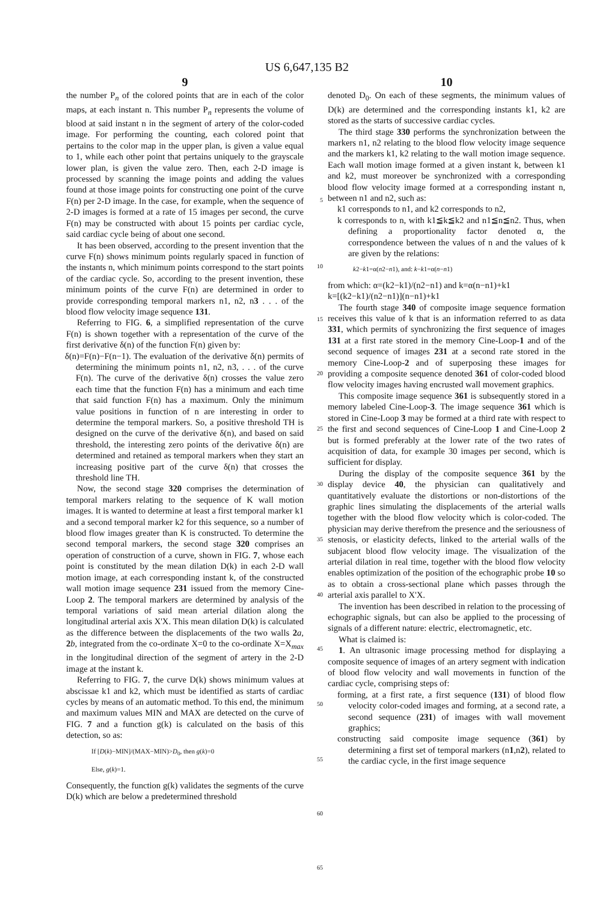US 6,647,135 B2
9
the number P<sub>n</sub> of the colored points that are in each of the color maps, at each instant n. This number P<sub>n</sub> represents the volume of blood at said instant n in the segment of artery of the color-coded image. For performing the counting, each colored point that pertains to the color map in the upper plan, is given a value equal to 1, while each other point that pertains uniquely to the grayscale lower plan, is given the value zero. Then, each 2-D image is processed by scanning the image points and adding the values found at those image points for constructing one point of the curve F(n) per 2-D image. In the case, for example, when the sequence of 2-D images is formed at a rate of 15 images per second, the curve F(n) may be constructed with about 15 points per cardiac cycle, said cardiac cycle being of about one second.
It has been observed, according to the present invention that the curve F(n) shows minimum points regularly spaced in function of the instants n, which minimum points correspond to the start points of the cardiac cycle. So, according to the present invention, these minimum points of the curve F(n) are determined in order to provide corresponding temporal markers n1, n2, n3 . . . of the blood flow velocity image sequence 131.
Referring to FIG. 6, a simplified representation of the curve F(n) is shown together with a representation of the curve of the first derivative δ(n) of the function F(n) given by:
δ(n)=F(n)−F(n−1). The evaluation of the derivative δ(n) permits of determining the minimum points n1, n2, n3, . . . of the curve F(n). The curve of the derivative δ(n) crosses the value zero each time that the function F(n) has a minimum and each time that said function F(n) has a maximum. Only the minimum value positions in function of n are interesting in order to determine the temporal markers. So, a positive threshold TH is designed on the curve of the derivative δ(n), and based on said threshold, the interesting zero points of the derivative δ(n) are determined and retained as temporal markers when they start an increasing positive part of the curve δ(n) that crosses the threshold line TH.
Now, the second stage 320 comprises the determination of temporal markers relating to the sequence of K wall motion images. It is wanted to determine at least a first temporal marker k1 and a second temporal marker k2 for this sequence, so a number of blood flow images greater than K is constructed. To determine the second temporal markers, the second stage 320 comprises an operation of construction of a curve, shown in FIG. 7, whose each point is constituted by the mean dilation D(k) in each 2-D wall motion image, at each corresponding instant k, of the constructed wall motion image sequence 231 issued from the memory Cine-Loop 2. The temporal markers are determined by analysis of the temporal variations of said mean arterial dilation along the longitudinal arterial axis X'X. This mean dilation D(k) is calculated as the difference between the displacements of the two walls 2 a, 2 b, integrated from the co-ordinate X=0 to the co-ordinate X=X<sub>max</sub> in the longitudinal direction of the segment of artery in the 2-D image at the instant k.
Referring to FIG. 7, the curve D(k) shows minimum values at abscissae k1 and k2, which must be identified as starts of cardiac cycles by means of an automatic method. To this end, the minimum and maximum values MIN and MAX are detected on the curve of FIG. 7 and a function g(k) is calculated on the basis of this detection, so as:
If [D(k)−MIN]/(MAX−MIN)>D<sub>0</sub>, then g(k)=0
Else, g(k)=1.
Consequently, the function g(k) validates the segments of the curve D(k) which are below a predetermined threshold
5
10
15
20
25
30
35
40
45
50
55
60
65
10
denoted D<sub>0</sub>. On each of these segments, the minimum values of D(k) are determined and the corresponding instants k1, k2 are stored as the starts of successive cardiac cycles.
The third stage 330 performs the synchronization between the markers n1, n2 relating to the blood flow velocity image sequence and the markers k1, k2 relating to the wall motion image sequence. Each wall motion image formed at a given instant k, between k1 and k2, must moreover be synchronized with a corresponding blood flow velocity image formed at a corresponding instant n, between n1 and n2, such as:
k1 corresponds to n1, and k2 corresponds to n2,
k corresponds to n, with k1≦k≦k2 and n1≦n≦n2. Thus, when defining a proportionality factor denoted α, the correspondence between the values of n and the values of k are given by the relations:
k2−k1=α(n2−n1), and: k−k1=α(n−n1)
from which: α=(k2−k1)/(n2−n1) and k=α(n−n1)+k1
k=[(k2−k1)/(n2−n1)](n−n1)+k1
The fourth stage 340 of composite image sequence formation receives this value of k that is an information referred to as data 331, which permits of synchronizing the first sequence of images 131 at a first rate stored in the memory Cine-Loop-1 and of the second sequence of images 231 at a second rate stored in the memory Cine-Loop-2 and of superposing these images for providing a composite sequence denoted 361 of color-coded blood flow velocity images having encrusted wall movement graphics.
This composite image sequence 361 is subsequently stored in a memory labeled Cine-Loop-3. The image sequence 361 which is stored in Cine-Loop 3 may be formed at a third rate with respect to the first and second sequences of Cine-Loop 1 and Cine-Loop 2 but is formed preferably at the lower rate of the two rates of acquisition of data, for example 30 images per second, which is sufficient for display.
During the display of the composite sequence 361 by the display device 40, the physician can qualitatively and quantitatively evaluate the distortions or non-distortions of the graphic lines simulating the displacements of the arterial walls together with the blood flow velocity which is color-coded. The physician may derive therefrom the presence and the seriousness of stenosis, or elasticity defects, linked to the arterial walls of the subjacent blood flow velocity image. The visualization of the arterial dilation in real time, together with the blood flow velocity enables optimization of the position of the echographic probe 10 so as to obtain a cross-sectional plane which passes through the arterial axis parallel to X'X.
The invention has been described in relation to the processing of echographic signals, but can also be applied to the processing of signals of a different nature: electric, electromagnetic, etc.
What is claimed is:
1. An ultrasonic image processing method for displaying a composite sequence of images of an artery segment with indication of blood flow velocity and wall movements in function of the cardiac cycle, comprising steps of:
forming, at a first rate, a first sequence (131) of blood flow velocity color-coded images and forming, at a second rate, a second sequence (231) of images with wall movement graphics;
constructing said composite image sequence (361) by determining a first set of temporal markers (n1,n2), related to the cardiac cycle, in the first image sequence